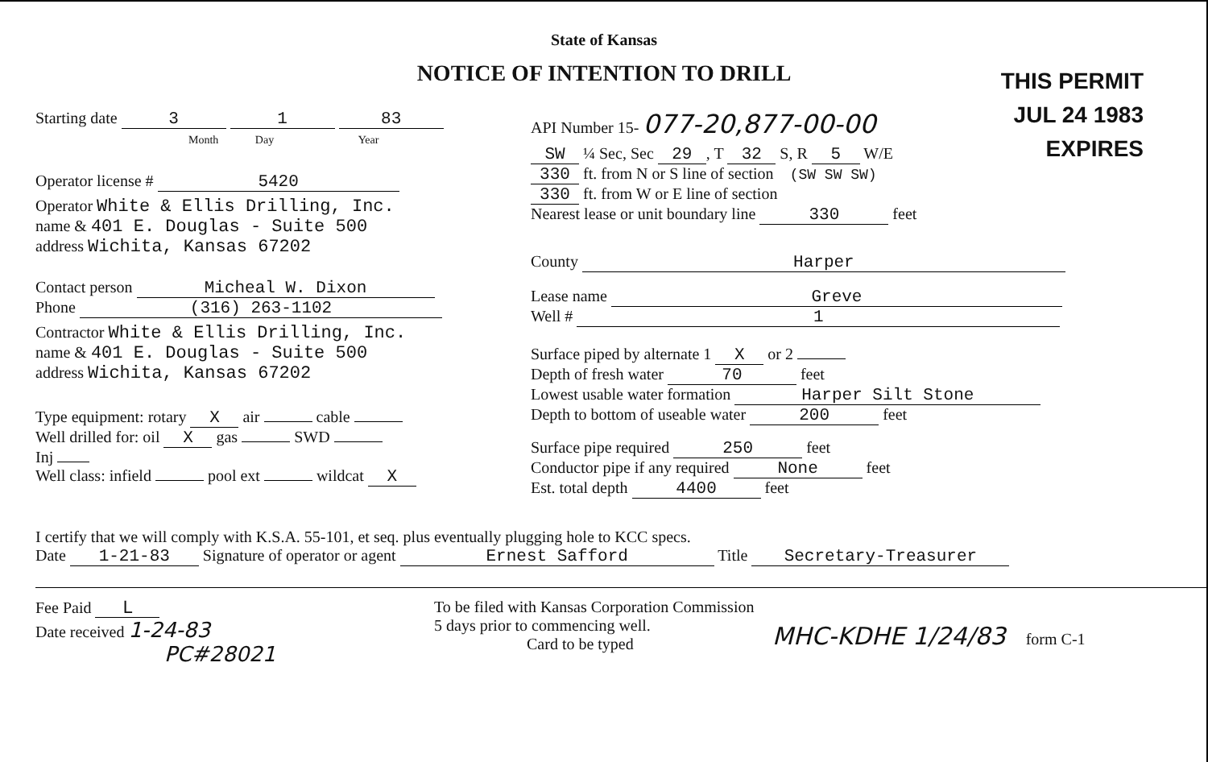State of Kansas
NOTICE OF INTENTION TO DRILL
THIS PERMIT
JUL 24 1983
EXPIRES
Starting date 3 1 83
Month Day Year
Operator license # 5420
Operator White & Ellis Drilling, Inc.
name & 401 E. Douglas - Suite 500
address Wichita, Kansas 67202
Contact person Micheal W. Dixon
Phone (316) 263-1102
Contractor White & Ellis Drilling, Inc.
name & 401 E. Douglas - Suite 500
address Wichita, Kansas 67202
Type equipment: rotary X air cable
Well drilled for: oil X gas SWD
Inj
Well class: infield pool ext wildcat X
API Number 15- 077-20,877-00-00
SW ¼ Sec, Sec 29, T 32 S, R 5 W/E
330 ft. from N or S line of section (SW SW SW)
330 ft. from W or E line of section
Nearest lease or unit boundary line 330 feet
County Harper
Lease name Greve
Well # 1
Surface piped by alternate 1 X or 2
Depth of fresh water 70 feet
Lowest usable water formation Harper Silt Stone
Depth to bottom of useable water 200 feet
Surface pipe required 250 feet
Conductor pipe if any required None feet
Est. total depth 4400 feet
I certify that we will comply with K.S.A. 55-101, et seq. plus eventually plugging hole to KCC specs.
Date 1-21-83 Signature of operator or agent Ernest Safford Title Secretary-Treasurer
Fee Paid L
Date received 1-24-83
PC#28021
To be filed with Kansas Corporation Commission
5 days prior to commencing well.
Card to be typed
MHC-KDHE 1/24/83 form C-1